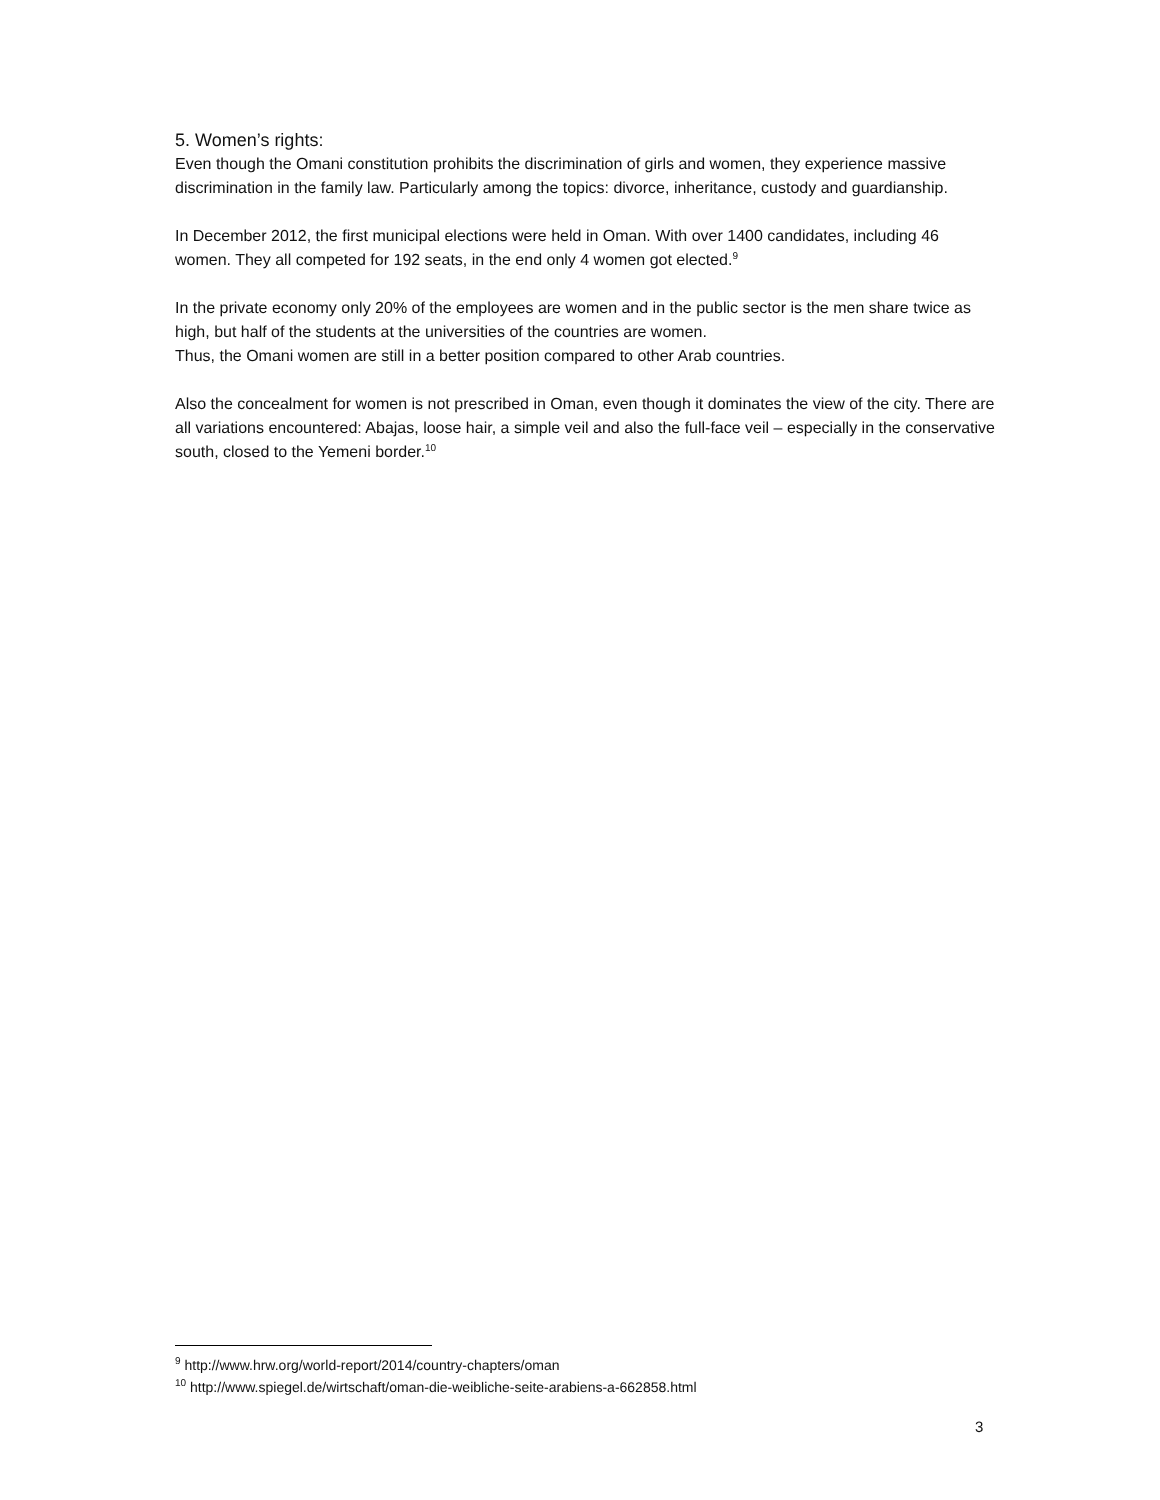5. Women’s rights:
Even though the Omani constitution prohibits the discrimination of girls and women, they experience massive discrimination in the family law. Particularly among the topics: divorce, inheritance, custody and guardianship.
In December 2012, the first municipal elections were held in Oman. With over 1400 candidates, including 46 women. They all competed for 192 seats, in the end only 4 women got elected.<sup>9</sup>
In the private economy only 20% of the employees are women and in the public sector is the men share twice as high, but half of the students at the universities of the countries are women.
Thus, the Omani women are still in a better position compared to other Arab countries.
Also the concealment for women is not prescribed in Oman, even though it dominates the view of the city. There are all variations encountered: Abajas, loose hair, a simple veil and also the full-face veil – especially in the conservative south, closed to the Yemeni border.<sup>10</sup>
<sup>9</sup> http://www.hrw.org/world-report/2014/country-chapters/oman
<sup>10</sup> http://www.spiegel.de/wirtschaft/oman-die-weibliche-seite-arabiens-a-662858.html
3